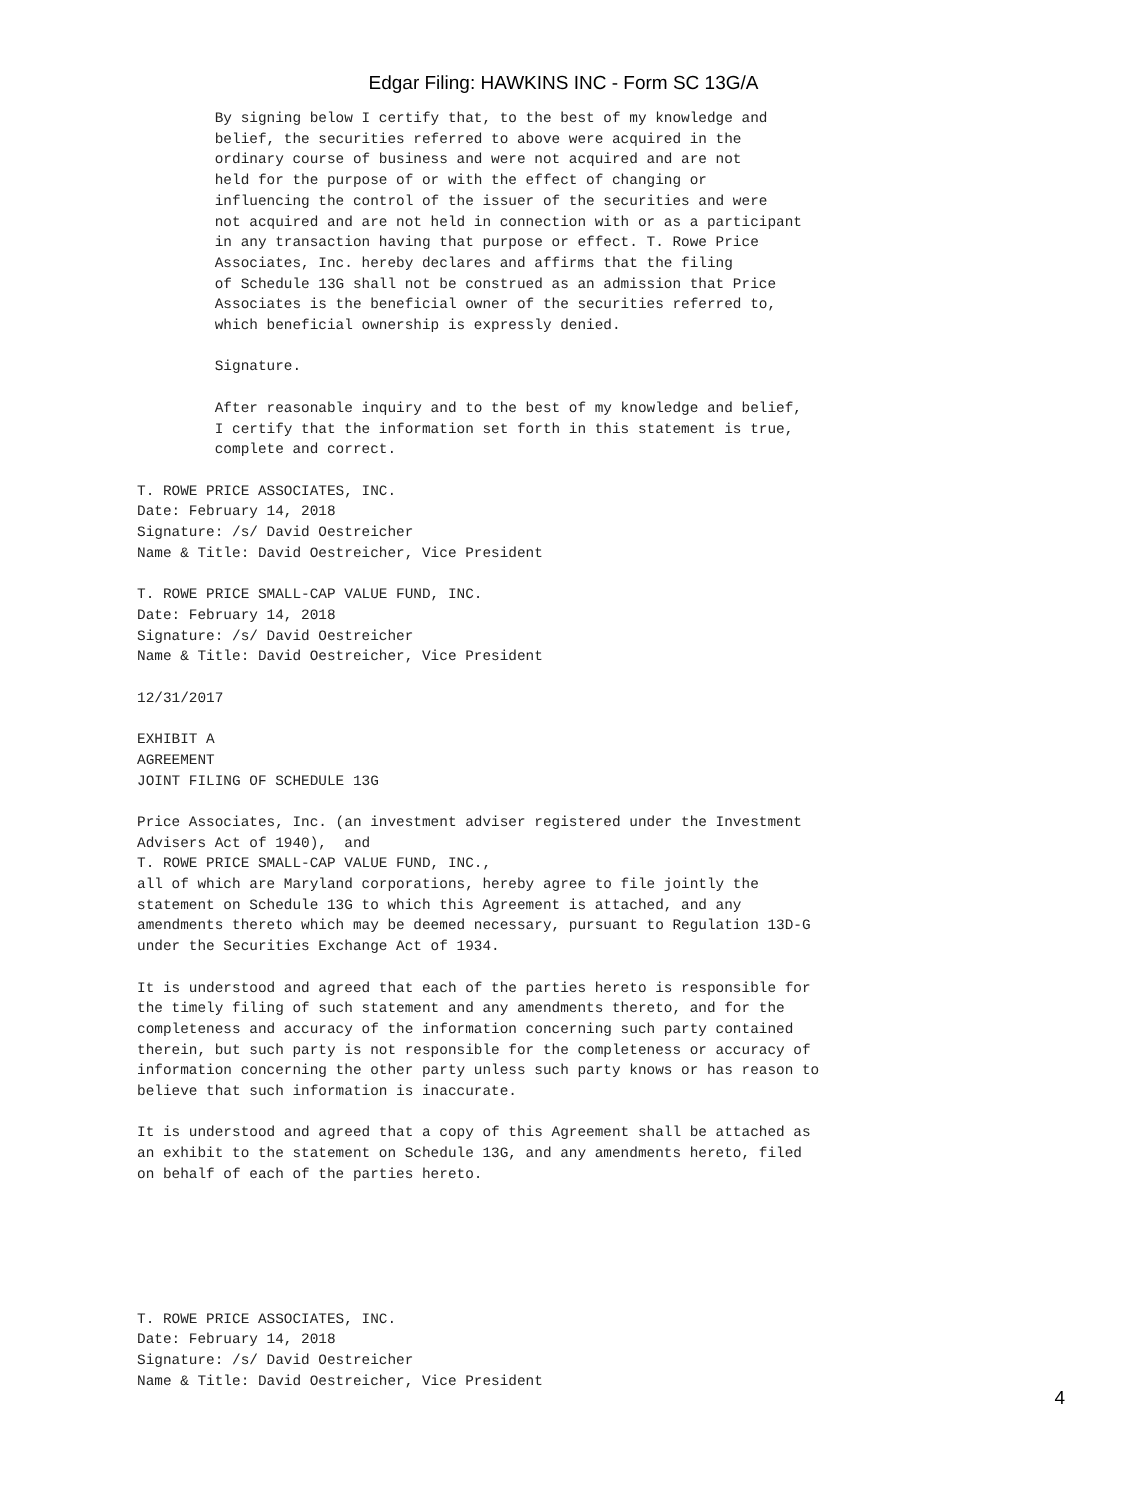Edgar Filing: HAWKINS INC - Form SC 13G/A
         By signing below I certify that, to the best of my knowledge and
         belief, the securities referred to above were acquired in the
         ordinary course of business and were not acquired and are not
         held for the purpose of or with the effect of changing or
         influencing the control of the issuer of the securities and were
         not acquired and are not held in connection with or as a participant
         in any transaction having that purpose or effect. T. Rowe Price
         Associates, Inc. hereby declares and affirms that the filing
         of Schedule 13G shall not be construed as an admission that Price
         Associates is the beneficial owner of the securities referred to,
         which beneficial ownership is expressly denied.

         Signature.

         After reasonable inquiry and to the best of my knowledge and belief,
         I certify that the information set forth in this statement is true,
         complete and correct.

T. ROWE PRICE ASSOCIATES, INC.
Date: February 14, 2018
Signature: /s/ David Oestreicher
Name & Title: David Oestreicher, Vice President

T. ROWE PRICE SMALL-CAP VALUE FUND, INC.
Date: February 14, 2018
Signature: /s/ David Oestreicher
Name & Title: David Oestreicher, Vice President

12/31/2017

EXHIBIT A
AGREEMENT
JOINT FILING OF SCHEDULE 13G

Price Associates, Inc. (an investment adviser registered under the Investment
Advisers Act of 1940),  and
T. ROWE PRICE SMALL-CAP VALUE FUND, INC.,
all of which are Maryland corporations, hereby agree to file jointly the
statement on Schedule 13G to which this Agreement is attached, and any
amendments thereto which may be deemed necessary, pursuant to Regulation 13D-G
under the Securities Exchange Act of 1934.

It is understood and agreed that each of the parties hereto is responsible for
the timely filing of such statement and any amendments thereto, and for the
completeness and accuracy of the information concerning such party contained
therein, but such party is not responsible for the completeness or accuracy of
information concerning the other party unless such party knows or has reason to
believe that such information is inaccurate.

It is understood and agreed that a copy of this Agreement shall be attached as
an exhibit to the statement on Schedule 13G, and any amendments hereto, filed
on behalf of each of the parties hereto.






T. ROWE PRICE ASSOCIATES, INC.
Date: February 14, 2018
Signature: /s/ David Oestreicher
Name & Title: David Oestreicher, Vice President
4